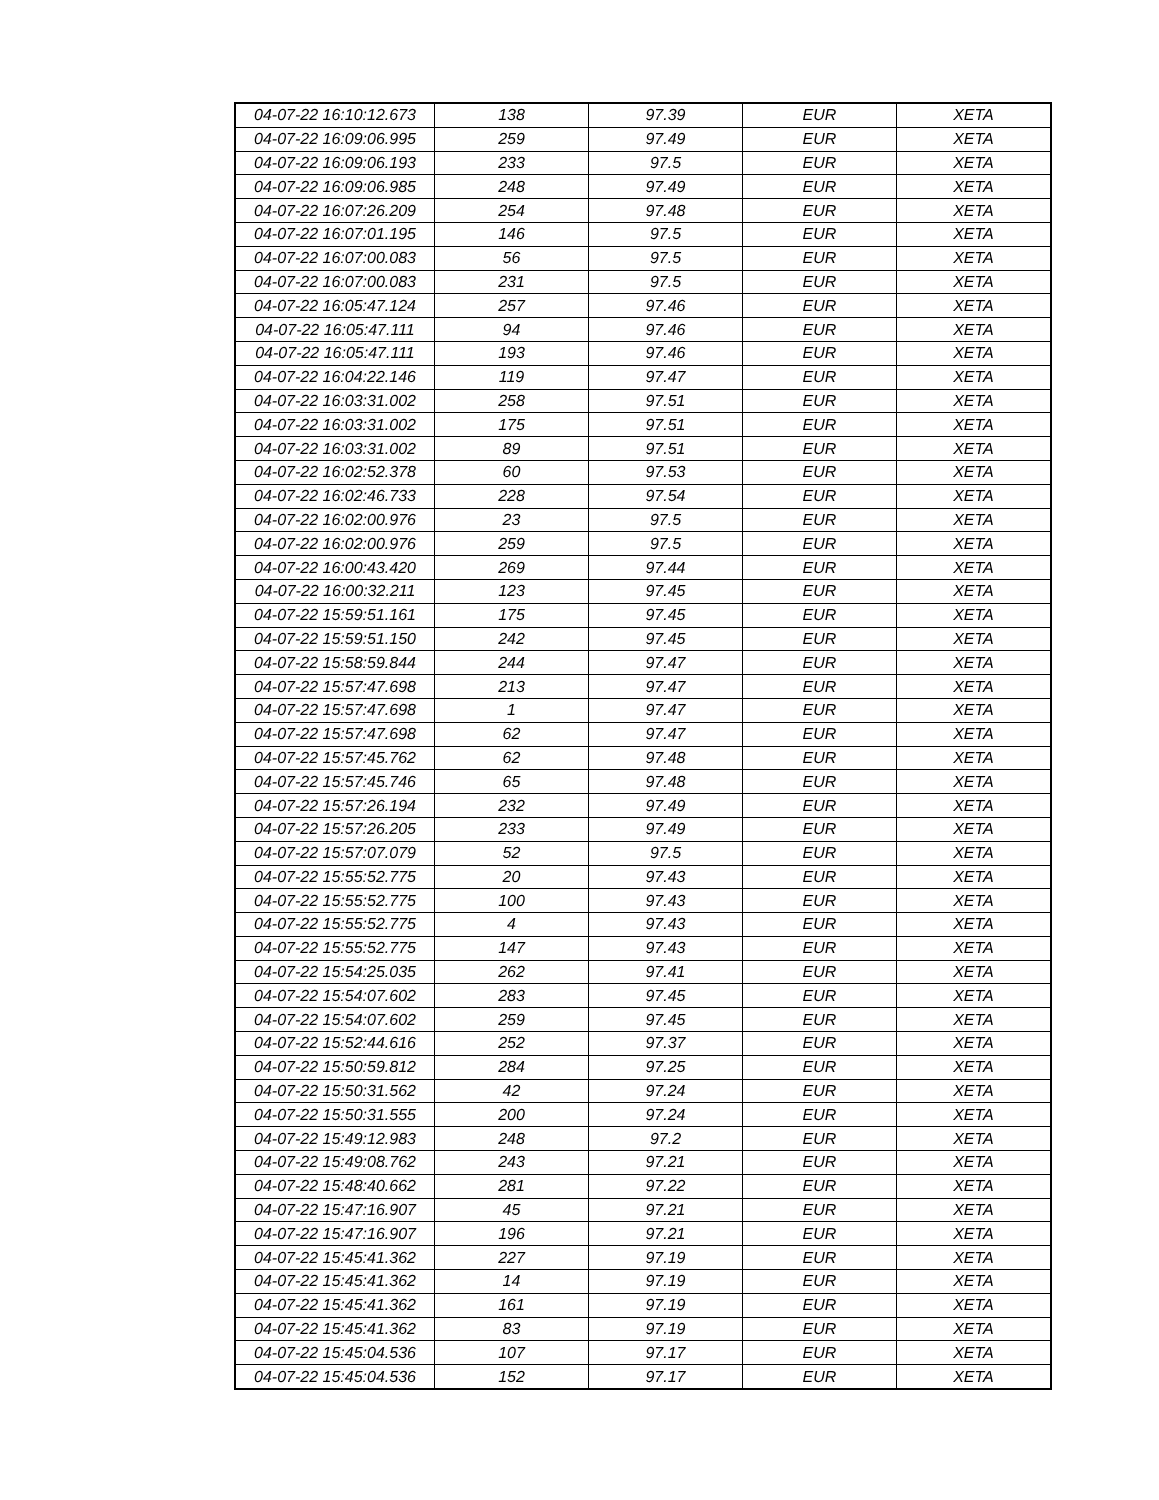| 04-07-22 16:10:12.673 | 138 | 97.39 | EUR | XETA |
| 04-07-22 16:09:06.995 | 259 | 97.49 | EUR | XETA |
| 04-07-22 16:09:06.193 | 233 | 97.5 | EUR | XETA |
| 04-07-22 16:09:06.985 | 248 | 97.49 | EUR | XETA |
| 04-07-22 16:07:26.209 | 254 | 97.48 | EUR | XETA |
| 04-07-22 16:07:01.195 | 146 | 97.5 | EUR | XETA |
| 04-07-22 16:07:00.083 | 56 | 97.5 | EUR | XETA |
| 04-07-22 16:07:00.083 | 231 | 97.5 | EUR | XETA |
| 04-07-22 16:05:47.124 | 257 | 97.46 | EUR | XETA |
| 04-07-22 16:05:47.111 | 94 | 97.46 | EUR | XETA |
| 04-07-22 16:05:47.111 | 193 | 97.46 | EUR | XETA |
| 04-07-22 16:04:22.146 | 119 | 97.47 | EUR | XETA |
| 04-07-22 16:03:31.002 | 258 | 97.51 | EUR | XETA |
| 04-07-22 16:03:31.002 | 175 | 97.51 | EUR | XETA |
| 04-07-22 16:03:31.002 | 89 | 97.51 | EUR | XETA |
| 04-07-22 16:02:52.378 | 60 | 97.53 | EUR | XETA |
| 04-07-22 16:02:46.733 | 228 | 97.54 | EUR | XETA |
| 04-07-22 16:02:00.976 | 23 | 97.5 | EUR | XETA |
| 04-07-22 16:02:00.976 | 259 | 97.5 | EUR | XETA |
| 04-07-22 16:00:43.420 | 269 | 97.44 | EUR | XETA |
| 04-07-22 16:00:32.211 | 123 | 97.45 | EUR | XETA |
| 04-07-22 15:59:51.161 | 175 | 97.45 | EUR | XETA |
| 04-07-22 15:59:51.150 | 242 | 97.45 | EUR | XETA |
| 04-07-22 15:58:59.844 | 244 | 97.47 | EUR | XETA |
| 04-07-22 15:57:47.698 | 213 | 97.47 | EUR | XETA |
| 04-07-22 15:57:47.698 | 1 | 97.47 | EUR | XETA |
| 04-07-22 15:57:47.698 | 62 | 97.47 | EUR | XETA |
| 04-07-22 15:57:45.762 | 62 | 97.48 | EUR | XETA |
| 04-07-22 15:57:45.746 | 65 | 97.48 | EUR | XETA |
| 04-07-22 15:57:26.194 | 232 | 97.49 | EUR | XETA |
| 04-07-22 15:57:26.205 | 233 | 97.49 | EUR | XETA |
| 04-07-22 15:57:07.079 | 52 | 97.5 | EUR | XETA |
| 04-07-22 15:55:52.775 | 20 | 97.43 | EUR | XETA |
| 04-07-22 15:55:52.775 | 100 | 97.43 | EUR | XETA |
| 04-07-22 15:55:52.775 | 4 | 97.43 | EUR | XETA |
| 04-07-22 15:55:52.775 | 147 | 97.43 | EUR | XETA |
| 04-07-22 15:54:25.035 | 262 | 97.41 | EUR | XETA |
| 04-07-22 15:54:07.602 | 283 | 97.45 | EUR | XETA |
| 04-07-22 15:54:07.602 | 259 | 97.45 | EUR | XETA |
| 04-07-22 15:52:44.616 | 252 | 97.37 | EUR | XETA |
| 04-07-22 15:50:59.812 | 284 | 97.25 | EUR | XETA |
| 04-07-22 15:50:31.562 | 42 | 97.24 | EUR | XETA |
| 04-07-22 15:50:31.555 | 200 | 97.24 | EUR | XETA |
| 04-07-22 15:49:12.983 | 248 | 97.2 | EUR | XETA |
| 04-07-22 15:49:08.762 | 243 | 97.21 | EUR | XETA |
| 04-07-22 15:48:40.662 | 281 | 97.22 | EUR | XETA |
| 04-07-22 15:47:16.907 | 45 | 97.21 | EUR | XETA |
| 04-07-22 15:47:16.907 | 196 | 97.21 | EUR | XETA |
| 04-07-22 15:45:41.362 | 227 | 97.19 | EUR | XETA |
| 04-07-22 15:45:41.362 | 14 | 97.19 | EUR | XETA |
| 04-07-22 15:45:41.362 | 161 | 97.19 | EUR | XETA |
| 04-07-22 15:45:41.362 | 83 | 97.19 | EUR | XETA |
| 04-07-22 15:45:04.536 | 107 | 97.17 | EUR | XETA |
| 04-07-22 15:45:04.536 | 152 | 97.17 | EUR | XETA |